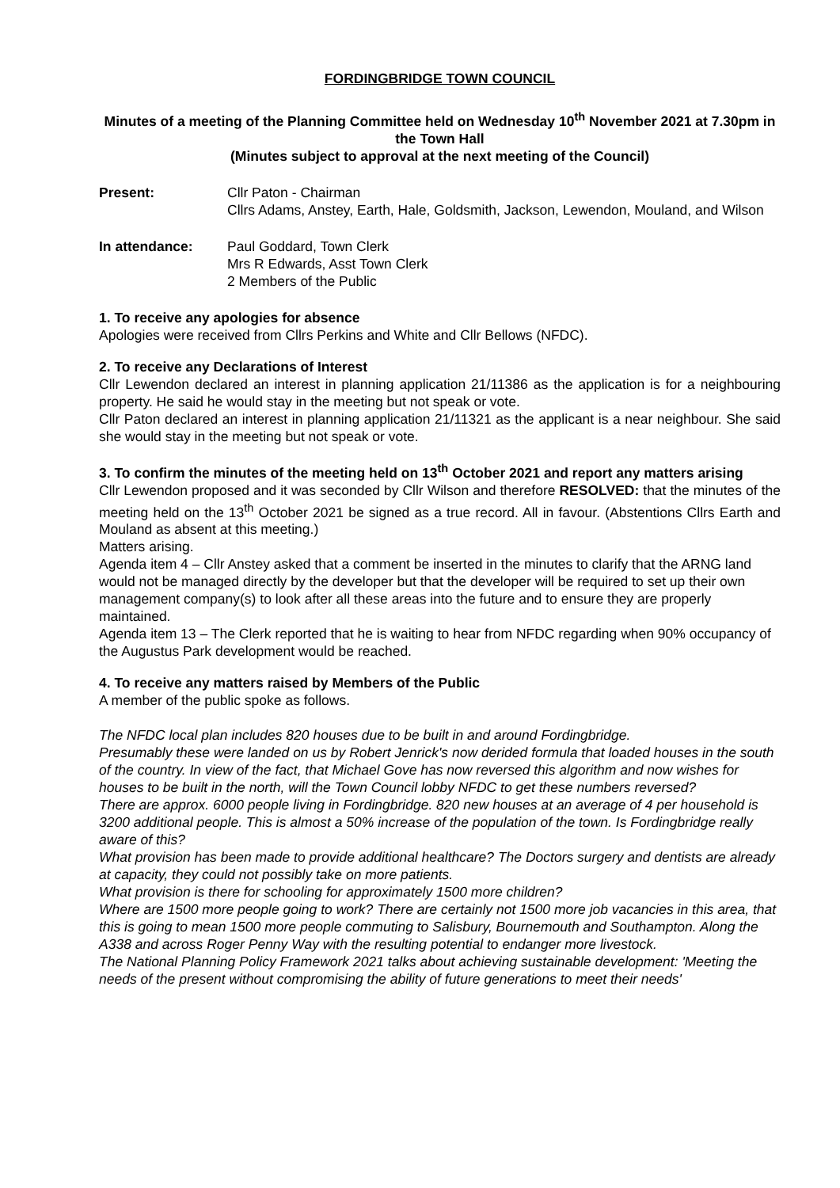FORDINGBRIDGE TOWN COUNCIL
Minutes of a meeting of the Planning Committee held on Wednesday 10<sup>th</sup> November 2021 at 7.30pm in the Town Hall
(Minutes subject to approval at the next meeting of the Council)
Present: Cllr Paton - Chairman
Cllrs Adams, Anstey, Earth, Hale, Goldsmith, Jackson, Lewendon, Mouland, and Wilson
In attendance: Paul Goddard, Town Clerk
Mrs R Edwards, Asst Town Clerk
2 Members of the Public
1. To receive any apologies for absence
Apologies were received from Cllrs Perkins and White and Cllr Bellows (NFDC).
2. To receive any Declarations of Interest
Cllr Lewendon declared an interest in planning application 21/11386 as the application is for a neighbouring property. He said he would stay in the meeting but not speak or vote.
Cllr Paton declared an interest in planning application 21/11321 as the applicant is a near neighbour. She said she would stay in the meeting but not speak or vote.
3. To confirm the minutes of the meeting held on 13<sup>th</sup> October 2021 and report any matters arising
Cllr Lewendon proposed and it was seconded by Cllr Wilson and therefore RESOLVED: that the minutes of the meeting held on the 13<sup>th</sup> October 2021 be signed as a true record. All in favour. (Abstentions Cllrs Earth and Mouland as absent at this meeting.)
Matters arising.
Agenda item 4 – Cllr Anstey asked that a comment be inserted in the minutes to clarify that the ARNG land would not be managed directly by the developer but that the developer will be required to set up their own management company(s) to look after all these areas into the future and to ensure they are properly maintained.
Agenda item 13 – The Clerk reported that he is waiting to hear from NFDC regarding when 90% occupancy of the Augustus Park development would be reached.
4. To receive any matters raised by Members of the Public
A member of the public spoke as follows.
The NFDC local plan includes 820 houses due to be built in and around Fordingbridge.
Presumably these were landed on us by Robert Jenrick's now derided formula that loaded houses in the south of the country. In view of the fact, that Michael Gove has now reversed this algorithm and now wishes for houses to be built in the north, will the Town Council lobby NFDC to get these numbers reversed?
There are approx. 6000 people living in Fordingbridge. 820 new houses at an average of 4 per household is 3200 additional people. This is almost a 50% increase of the population of the town. Is Fordingbridge really aware of this?
What provision has been made to provide additional healthcare? The Doctors surgery and dentists are already at capacity, they could not possibly take on more patients.
What provision is there for schooling for approximately 1500 more children?
Where are 1500 more people going to work? There are certainly not 1500 more job vacancies in this area, that this is going to mean 1500 more people commuting to Salisbury, Bournemouth and Southampton. Along the A338 and across Roger Penny Way with the resulting potential to endanger more livestock.
The National Planning Policy Framework 2021 talks about achieving sustainable development: 'Meeting the needs of the present without compromising the ability of future generations to meet their needs'